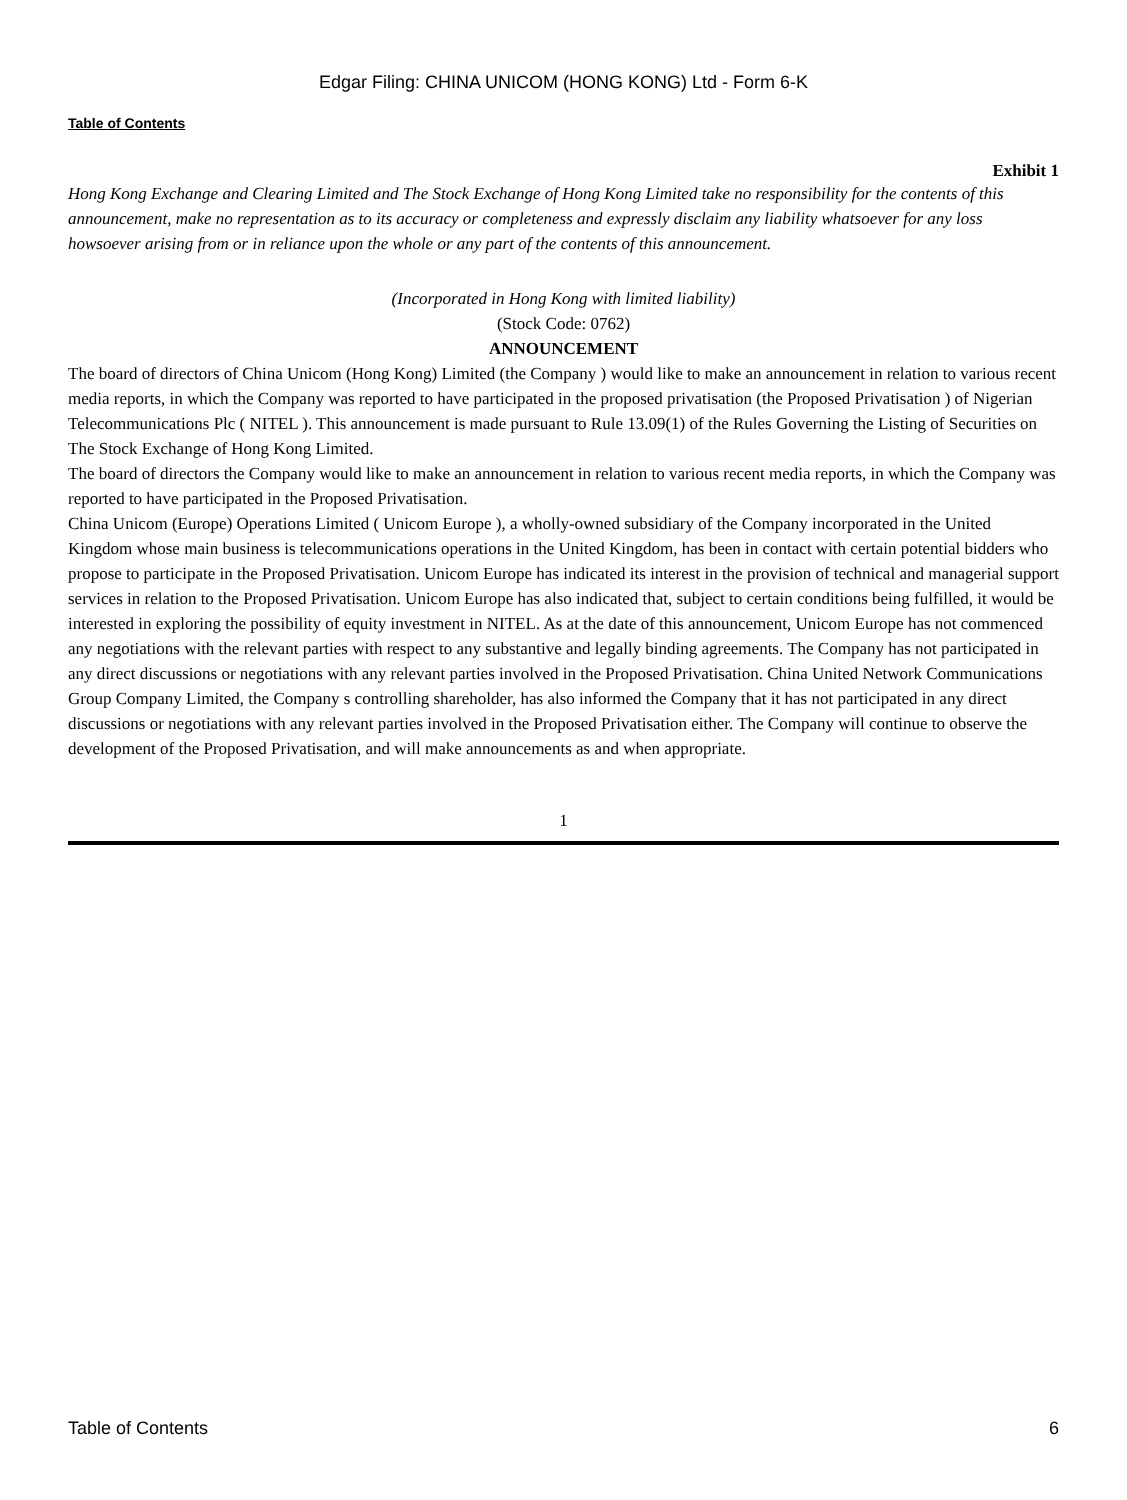Edgar Filing: CHINA UNICOM (HONG KONG) Ltd - Form 6-K
Table of Contents
Exhibit 1
Hong Kong Exchange and Clearing Limited and The Stock Exchange of Hong Kong Limited take no responsibility for the contents of this announcement, make no representation as to its accuracy or completeness and expressly disclaim any liability whatsoever for any loss howsoever arising from or in reliance upon the whole or any part of the contents of this announcement.
(Incorporated in Hong Kong with limited liability)
(Stock Code: 0762)
ANNOUNCEMENT
The board of directors of China Unicom (Hong Kong) Limited (the Company ) would like to make an announcement in relation to various recent media reports, in which the Company was reported to have participated in the proposed privatisation (the Proposed Privatisation ) of Nigerian Telecommunications Plc ( NITEL ). This announcement is made pursuant to Rule 13.09(1) of the Rules Governing the Listing of Securities on The Stock Exchange of Hong Kong Limited.
The board of directors the Company would like to make an announcement in relation to various recent media reports, in which the Company was reported to have participated in the Proposed Privatisation.
China Unicom (Europe) Operations Limited ( Unicom Europe ), a wholly-owned subsidiary of the Company incorporated in the United Kingdom whose main business is telecommunications operations in the United Kingdom, has been in contact with certain potential bidders who propose to participate in the Proposed Privatisation. Unicom Europe has indicated its interest in the provision of technical and managerial support services in relation to the Proposed Privatisation. Unicom Europe has also indicated that, subject to certain conditions being fulfilled, it would be interested in exploring the possibility of equity investment in NITEL. As at the date of this announcement, Unicom Europe has not commenced any negotiations with the relevant parties with respect to any substantive and legally binding agreements. The Company has not participated in any direct discussions or negotiations with any relevant parties involved in the Proposed Privatisation. China United Network Communications Group Company Limited, the Company s controlling shareholder, has also informed the Company that it has not participated in any direct discussions or negotiations with any relevant parties involved in the Proposed Privatisation either. The Company will continue to observe the development of the Proposed Privatisation, and will make announcements as and when appropriate.
1
Table of Contents 6